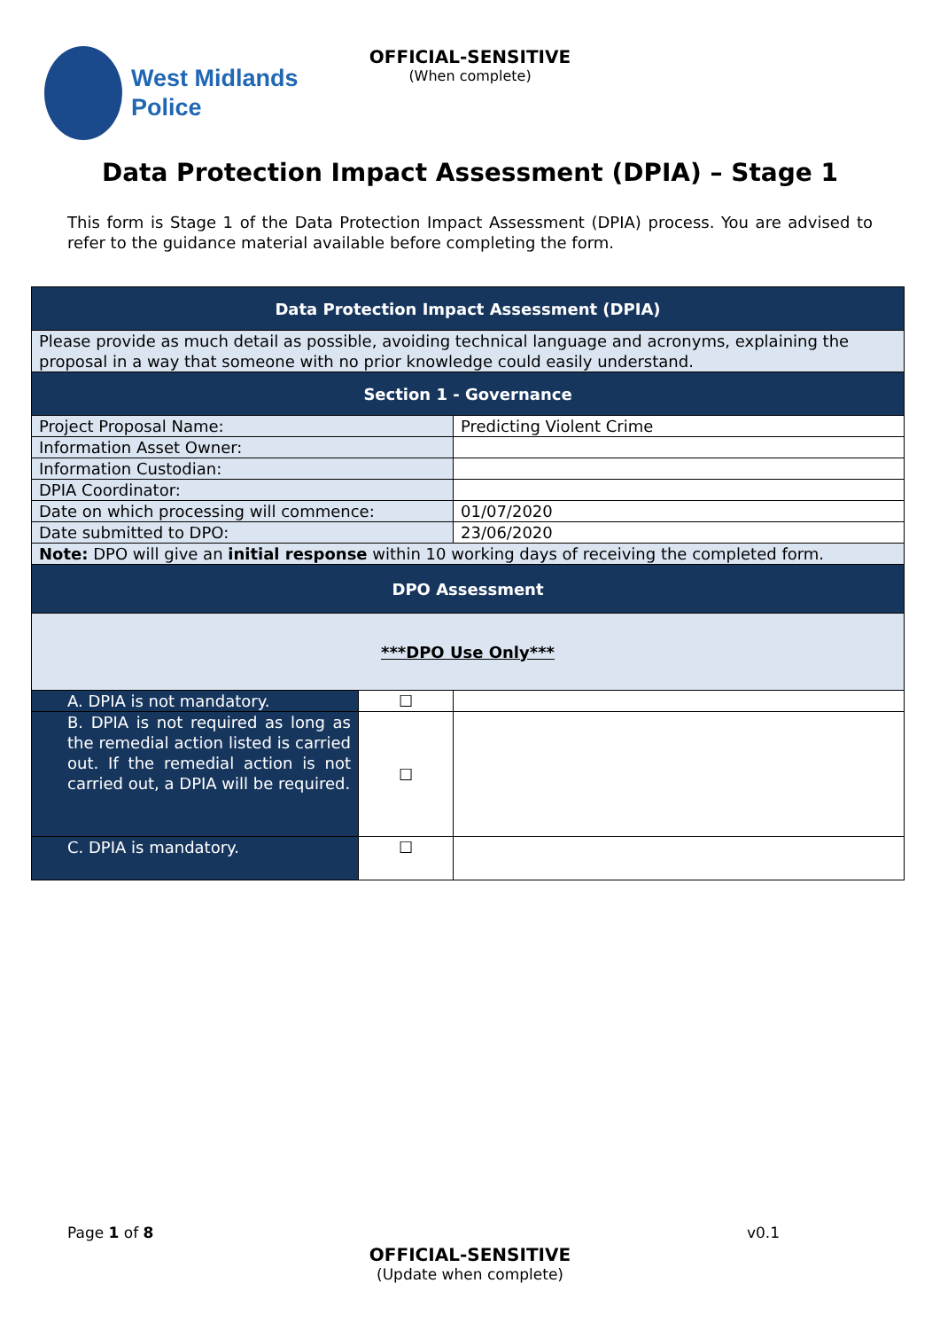West Midlands
Police
OFFICIAL-SENSITIVE
(When complete)
Data Protection Impact Assessment (DPIA) – Stage 1
This form is Stage 1 of the Data Protection Impact Assessment (DPIA) process. You are advised to refer to the guidance material available before completing the form.
| Data Protection Impact Assessment (DPIA) | | |
| Please provide as much detail as possible, avoiding technical language and acronyms, explaining the proposal in a way that someone with no prior knowledge could easily understand. | | |
| Section 1 - Governance | | |
| Project Proposal Name: | | Predicting Violent Crime |
| Information Asset Owner: | | |
| Information Custodian: | | |
| DPIA Coordinator: | | |
| Date on which processing will commence: | | 01/07/2020 |
| Date submitted to DPO: | | 23/06/2020 |
| Note: DPO will give an initial response within 10 working days of receiving the completed form. | | |
| DPO Assessment | | |
| ***DPO Use Only*** | | |
| A. DPIA is not mandatory. | ☐ | |
| B. DPIA is not required as long as the remedial action listed is carried out. If the remedial action is not carried out, a DPIA will be required. | ☐ | |
| C. DPIA is mandatory. | ☐ | |
Page 1 of 8 v0.1
OFFICIAL-SENSITIVE
(Update when complete)